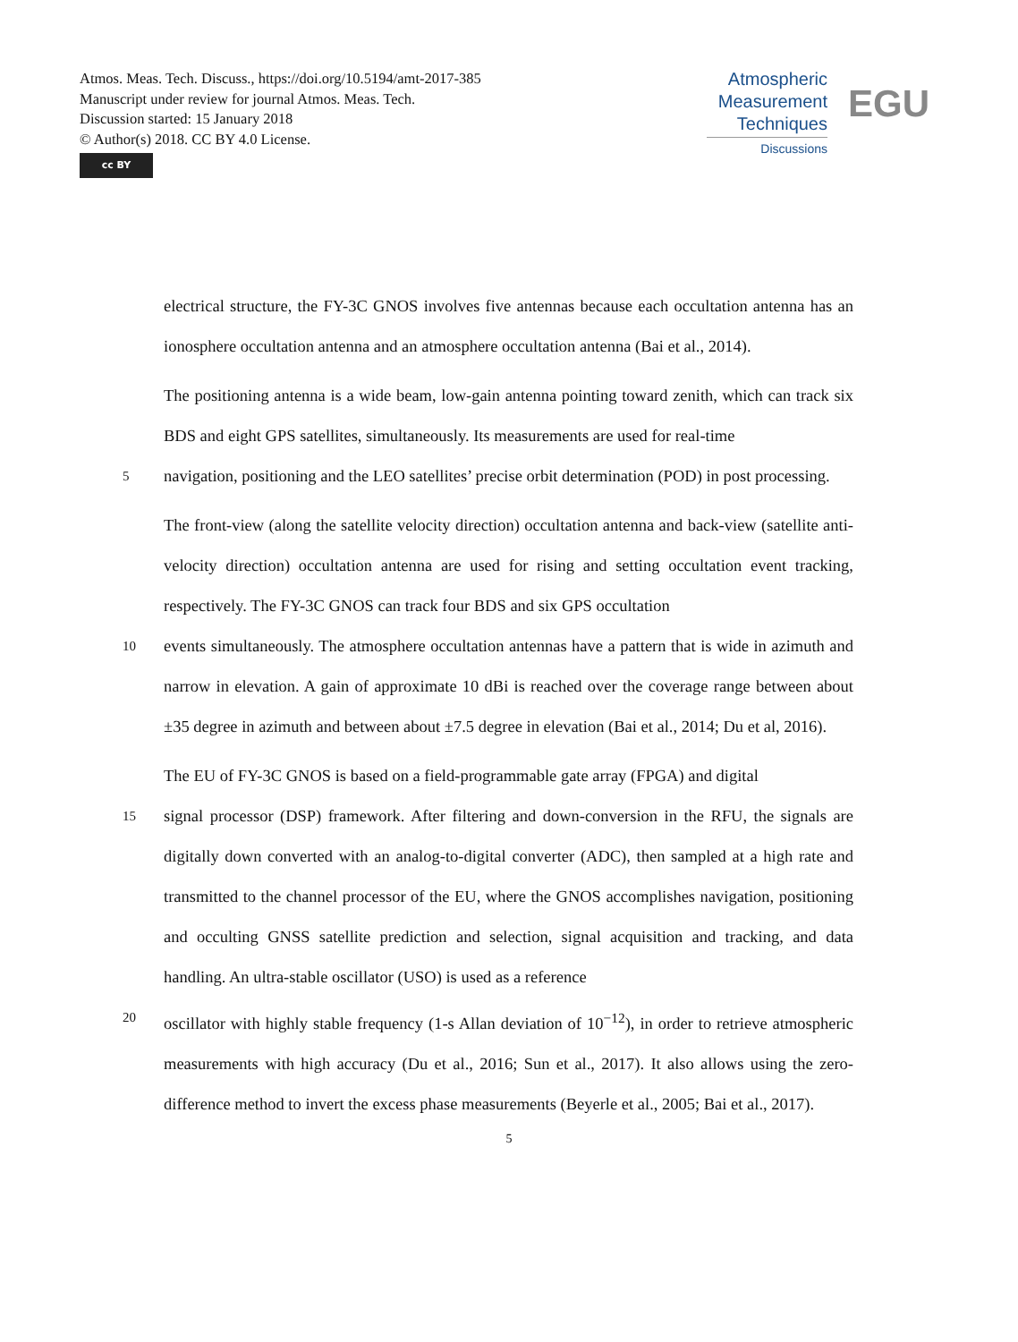Atmos. Meas. Tech. Discuss., https://doi.org/10.5194/amt-2017-385
Manuscript under review for journal Atmos. Meas. Tech.
Discussion started: 15 January 2018
© Author(s) 2018. CC BY 4.0 License.
cc BY
Atmospheric
Measurement
Techniques
Discussions
EGU
electrical structure, the FY-3C GNOS involves five antennas because each occultation antenna has an ionosphere occultation antenna and an atmosphere occultation antenna (Bai et al., 2014).
The positioning antenna is a wide beam, low-gain antenna pointing toward zenith, which can track six BDS and eight GPS satellites, simultaneously. Its measurements are used for real-time
5
navigation, positioning and the LEO satellites’ precise orbit determination (POD) in post processing.
The front-view (along the satellite velocity direction) occultation antenna and back-view (satellite anti-velocity direction) occultation antenna are used for rising and setting occultation event tracking, respectively. The FY-3C GNOS can track four BDS and six GPS occultation
10
events simultaneously. The atmosphere occultation antennas have a pattern that is wide in azimuth and narrow in elevation. A gain of approximate 10 dBi is reached over the coverage range between about ±35 degree in azimuth and between about ±7.5 degree in elevation (Bai et al., 2014; Du et al, 2016).
The EU of FY-3C GNOS is based on a field-programmable gate array (FPGA) and digital
15
signal processor (DSP) framework. After filtering and down-conversion in the RFU, the signals are digitally down converted with an analog-to-digital converter (ADC), then sampled at a high rate and transmitted to the channel processor of the EU, where the GNOS accomplishes navigation, positioning and occulting GNSS satellite prediction and selection, signal acquisition and tracking, and data handling. An ultra-stable oscillator (USO) is used as a reference
20
oscillator with highly stable frequency (1-s Allan deviation of 10<sup>−12</sup>), in order to retrieve atmospheric measurements with high accuracy (Du et al., 2016; Sun et al., 2017). It also allows using the zero-difference method to invert the excess phase measurements (Beyerle et al., 2005; Bai et al., 2017).
5